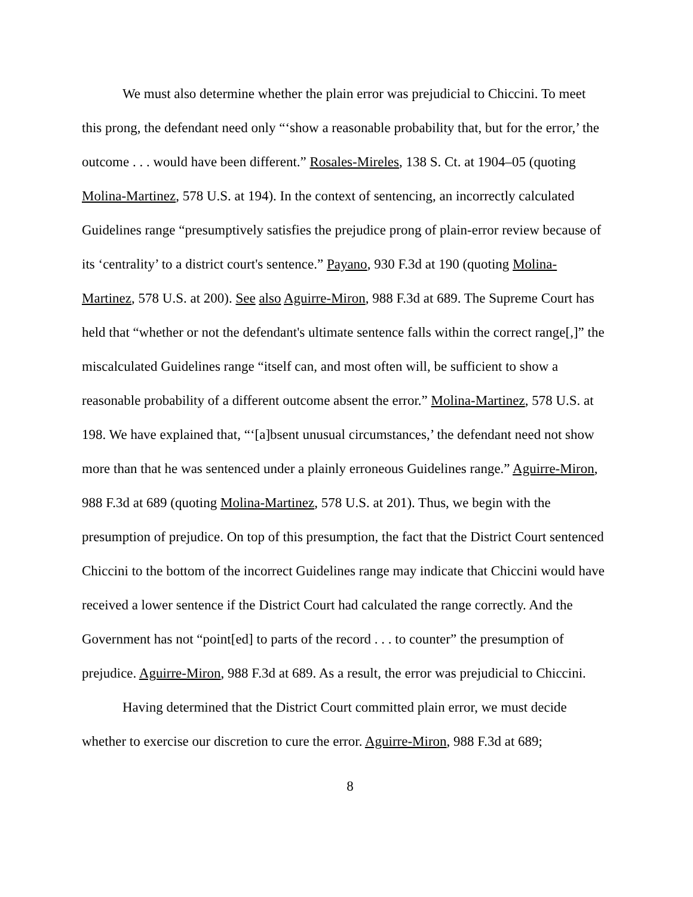We must also determine whether the plain error was prejudicial to Chiccini. To meet this prong, the defendant need only “‘show a reasonable probability that, but for the error,’ the outcome . . . would have been different.” Rosales-Mireles, 138 S. Ct. at 1904–05 (quoting Molina-Martinez, 578 U.S. at 194). In the context of sentencing, an incorrectly calculated Guidelines range “presumptively satisfies the prejudice prong of plain-error review because of its ‘centrality’ to a district court's sentence.” Payano, 930 F.3d at 190 (quoting Molina-Martinez, 578 U.S. at 200). See also Aguirre-Miron, 988 F.3d at 689. The Supreme Court has held that “whether or not the defendant's ultimate sentence falls within the correct range[,]” the miscalculated Guidelines range “itself can, and most often will, be sufficient to show a reasonable probability of a different outcome absent the error.” Molina-Martinez, 578 U.S. at 198. We have explained that, “‘[a]bsent unusual circumstances,’ the defendant need not show more than that he was sentenced under a plainly erroneous Guidelines range.” Aguirre-Miron, 988 F.3d at 689 (quoting Molina-Martinez, 578 U.S. at 201). Thus, we begin with the presumption of prejudice. On top of this presumption, the fact that the District Court sentenced Chiccini to the bottom of the incorrect Guidelines range may indicate that Chiccini would have received a lower sentence if the District Court had calculated the range correctly. And the Government has not “point[ed] to parts of the record . . . to counter” the presumption of prejudice. Aguirre-Miron, 988 F.3d at 689. As a result, the error was prejudicial to Chiccini.
Having determined that the District Court committed plain error, we must decide whether to exercise our discretion to cure the error. Aguirre-Miron, 988 F.3d at 689;
8